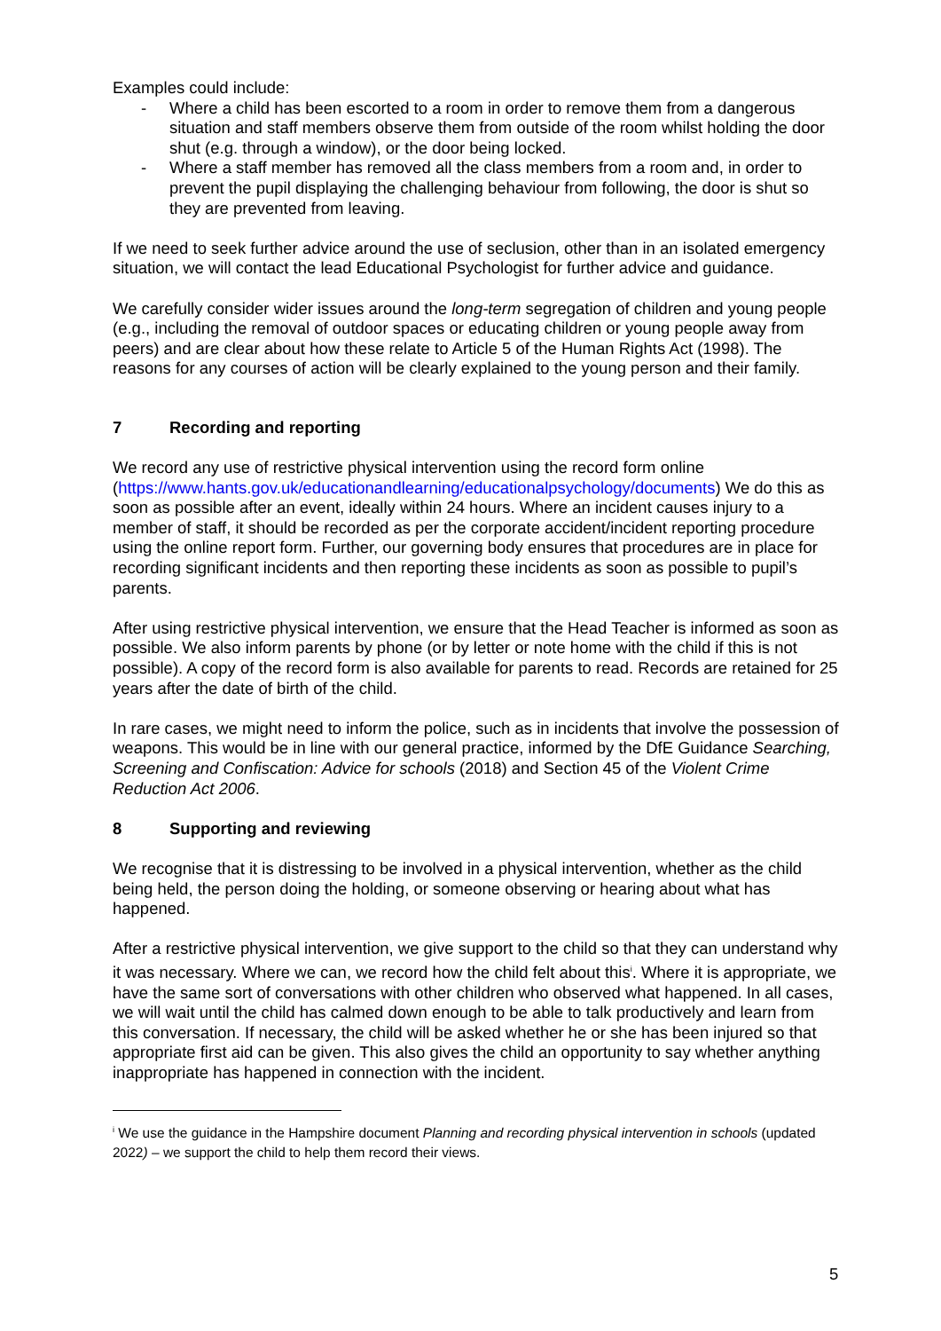Examples could include:
- Where a child has been escorted to a room in order to remove them from a dangerous situation and staff members observe them from outside of the room whilst holding the door shut (e.g. through a window), or the door being locked.
- Where a staff member has removed all the class members from a room and, in order to prevent the pupil displaying the challenging behaviour from following, the door is shut so they are prevented from leaving.
If we need to seek further advice around the use of seclusion, other than in an isolated emergency situation, we will contact the lead Educational Psychologist for further advice and guidance.
We carefully consider wider issues around the long-term segregation of children and young people (e.g., including the removal of outdoor spaces or educating children or young people away from peers) and are clear about how these relate to Article 5 of the Human Rights Act (1998). The reasons for any courses of action will be clearly explained to the young person and their family.
7 Recording and reporting
We record any use of restrictive physical intervention using the record form online (https://www.hants.gov.uk/educationandlearning/educationalpsychology/documents) We do this as soon as possible after an event, ideally within 24 hours. Where an incident causes injury to a member of staff, it should be recorded as per the corporate accident/incident reporting procedure using the online report form. Further, our governing body ensures that procedures are in place for recording significant incidents and then reporting these incidents as soon as possible to pupil’s parents.
After using restrictive physical intervention, we ensure that the Head Teacher is informed as soon as possible. We also inform parents by phone (or by letter or note home with the child if this is not possible). A copy of the record form is also available for parents to read. Records are retained for 25 years after the date of birth of the child.
In rare cases, we might need to inform the police, such as in incidents that involve the possession of weapons. This would be in line with our general practice, informed by the DfE Guidance Searching, Screening and Confiscation: Advice for schools (2018) and Section 45 of the Violent Crime Reduction Act 2006.
8 Supporting and reviewing
We recognise that it is distressing to be involved in a physical intervention, whether as the child being held, the person doing the holding, or someone observing or hearing about what has happened.
After a restrictive physical intervention, we give support to the child so that they can understand why it was necessary. Where we can, we record how the child felt about this<sup>i</sup>. Where it is appropriate, we have the same sort of conversations with other children who observed what happened. In all cases, we will wait until the child has calmed down enough to be able to talk productively and learn from this conversation. If necessary, the child will be asked whether he or she has been injured so that appropriate first aid can be given. This also gives the child an opportunity to say whether anything inappropriate has happened in connection with the incident.
<sup>i</sup> We use the guidance in the Hampshire document Planning and recording physical intervention in schools (updated 2022) – we support the child to help them record their views.
5